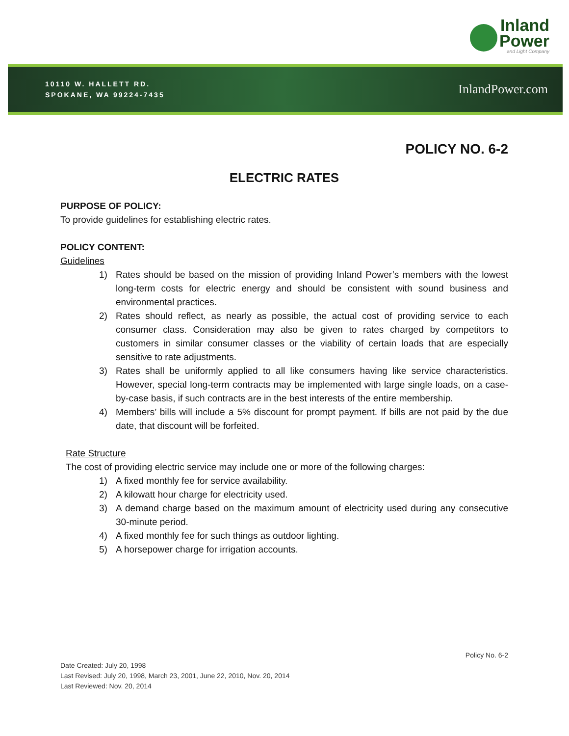Inland
Power
and Light Company
10110 W. HALLETT RD.
SPOKANE, WA 99224-7435
InlandPower.com
POLICY NO. 6-2
ELECTRIC RATES
PURPOSE OF POLICY:
To provide guidelines for establishing electric rates.
POLICY CONTENT:
Guidelines
1) Rates should be based on the mission of providing Inland Power’s members with the lowest long-term costs for electric energy and should be consistent with sound business and environmental practices.
2) Rates should reflect, as nearly as possible, the actual cost of providing service to each consumer class. Consideration may also be given to rates charged by competitors to customers in similar consumer classes or the viability of certain loads that are especially sensitive to rate adjustments.
3) Rates shall be uniformly applied to all like consumers having like service characteristics. However, special long-term contracts may be implemented with large single loads, on a case-by-case basis, if such contracts are in the best interests of the entire membership.
4) Members’ bills will include a 5% discount for prompt payment. If bills are not paid by the due date, that discount will be forfeited.
Rate Structure
The cost of providing electric service may include one or more of the following charges:
1) A fixed monthly fee for service availability.
2) A kilowatt hour charge for electricity used.
3) A demand charge based on the maximum amount of electricity used during any consecutive 30-minute period.
4) A fixed monthly fee for such things as outdoor lighting.
5) A horsepower charge for irrigation accounts.
Policy No. 6-2
Date Created: July 20, 1998
Last Revised: July 20, 1998, March 23, 2001, June 22, 2010, Nov. 20, 2014
Last Reviewed: Nov. 20, 2014